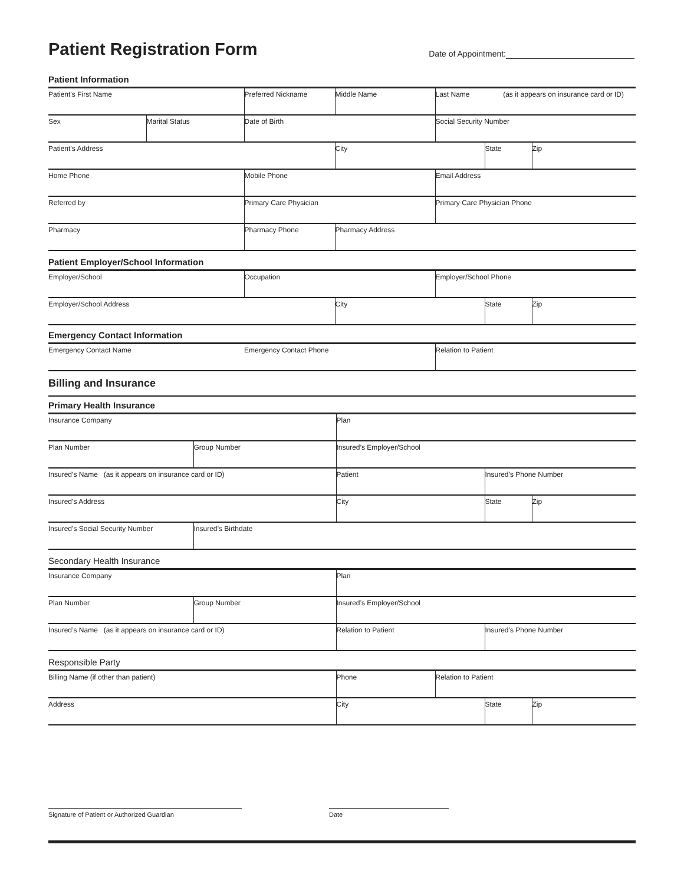Patient Registration Form
Date of Appointment:
Patient Information
| Patient’s First Name | | Preferred Nickname | Middle Name | Last Name (as it appears on insurance card or ID) | | |
| Sex | Marital Status | Date of Birth | | Social Security Number | | |
| Patient’s Address | | | City | | State | Zip |
| Home Phone | | Mobile Phone | | Email Address | | |
| Referred by | | Primary Care Physician | | Primary Care Physician Phone | | |
| Pharmacy | | Pharmacy Phone | Pharmacy Address | | | |
Patient Employer/School Information
| Employer/School | Occupation | | Employer/School Phone | | |
| Employer/School Address | | City | | State | Zip |
Emergency Contact Information
| Emergency Contact Name | Emergency Contact Phone | Relation to Patient |
Billing and Insurance
Primary Health Insurance
| Insurance Company | | Plan | | |
| Plan Number | Group Number | Insured’s Employer/School | | |
| Insured’s Name (as it appears on insurance card or ID) | | Patient | Insured’s Phone Number | |
| Insured’s Address | | City | State | Zip |
| Insured’s Social Security Number | Insured’s Birthdate | | | |
Secondary Health Insurance
| Insurance Company | | Plan | |
| Plan Number | Group Number | Insured’s Employer/School | |
| Insured’s Name (as it appears on insurance card or ID) | | Relation to Patient | Insured’s Phone Number |
Responsible Party
| Billing Name (if other than patient) | Phone | Relation to Patient | | |
| Address | City | | State | Zip |
Signature of Patient or Authorized Guardian Date